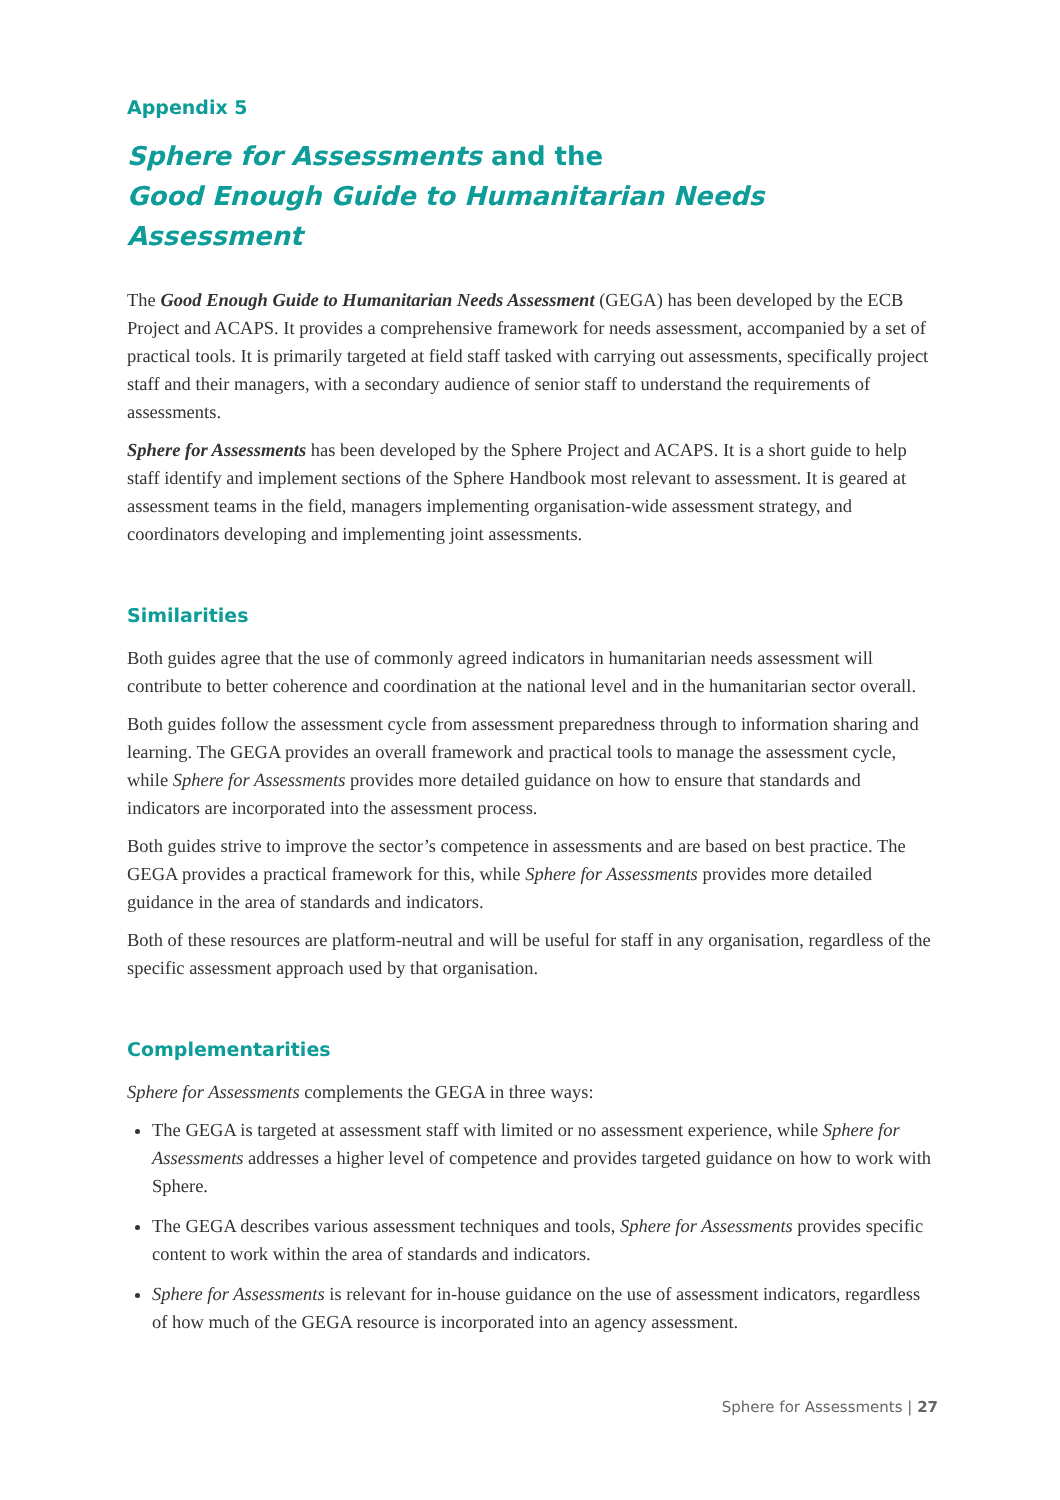Appendix 5
Sphere for Assessments and the
Good Enough Guide to Humanitarian Needs Assessment
The Good Enough Guide to Humanitarian Needs Assessment (GEGA) has been developed by the ECB Project and ACAPS. It provides a comprehensive framework for needs assessment, accompanied by a set of practical tools. It is primarily targeted at field staff tasked with carrying out assessments, specifically project staff and their managers, with a secondary audience of senior staff to understand the requirements of assessments.
Sphere for Assessments has been developed by the Sphere Project and ACAPS. It is a short guide to help staff identify and implement sections of the Sphere Handbook most relevant to assessment. It is geared at assessment teams in the field, managers implementing organisation-wide assessment strategy, and coordinators developing and implementing joint assessments.
Similarities
Both guides agree that the use of commonly agreed indicators in humanitarian needs assessment will contribute to better coherence and coordination at the national level and in the humanitarian sector overall.
Both guides follow the assessment cycle from assessment preparedness through to information sharing and learning. The GEGA provides an overall framework and practical tools to manage the assessment cycle, while Sphere for Assessments provides more detailed guidance on how to ensure that standards and indicators are incorporated into the assessment process.
Both guides strive to improve the sector’s competence in assessments and are based on best practice. The GEGA provides a practical framework for this, while Sphere for Assessments provides more detailed guidance in the area of standards and indicators.
Both of these resources are platform-neutral and will be useful for staff in any organisation, regardless of the specific assessment approach used by that organisation.
Complementarities
Sphere for Assessments complements the GEGA in three ways:
The GEGA is targeted at assessment staff with limited or no assessment experience, while Sphere for Assessments addresses a higher level of competence and provides targeted guidance on how to work with Sphere.
The GEGA describes various assessment techniques and tools, Sphere for Assessments provides specific content to work within the area of standards and indicators.
Sphere for Assessments is relevant for in-house guidance on the use of assessment indicators, regardless of how much of the GEGA resource is incorporated into an agency assessment.
Sphere for Assessments | 27